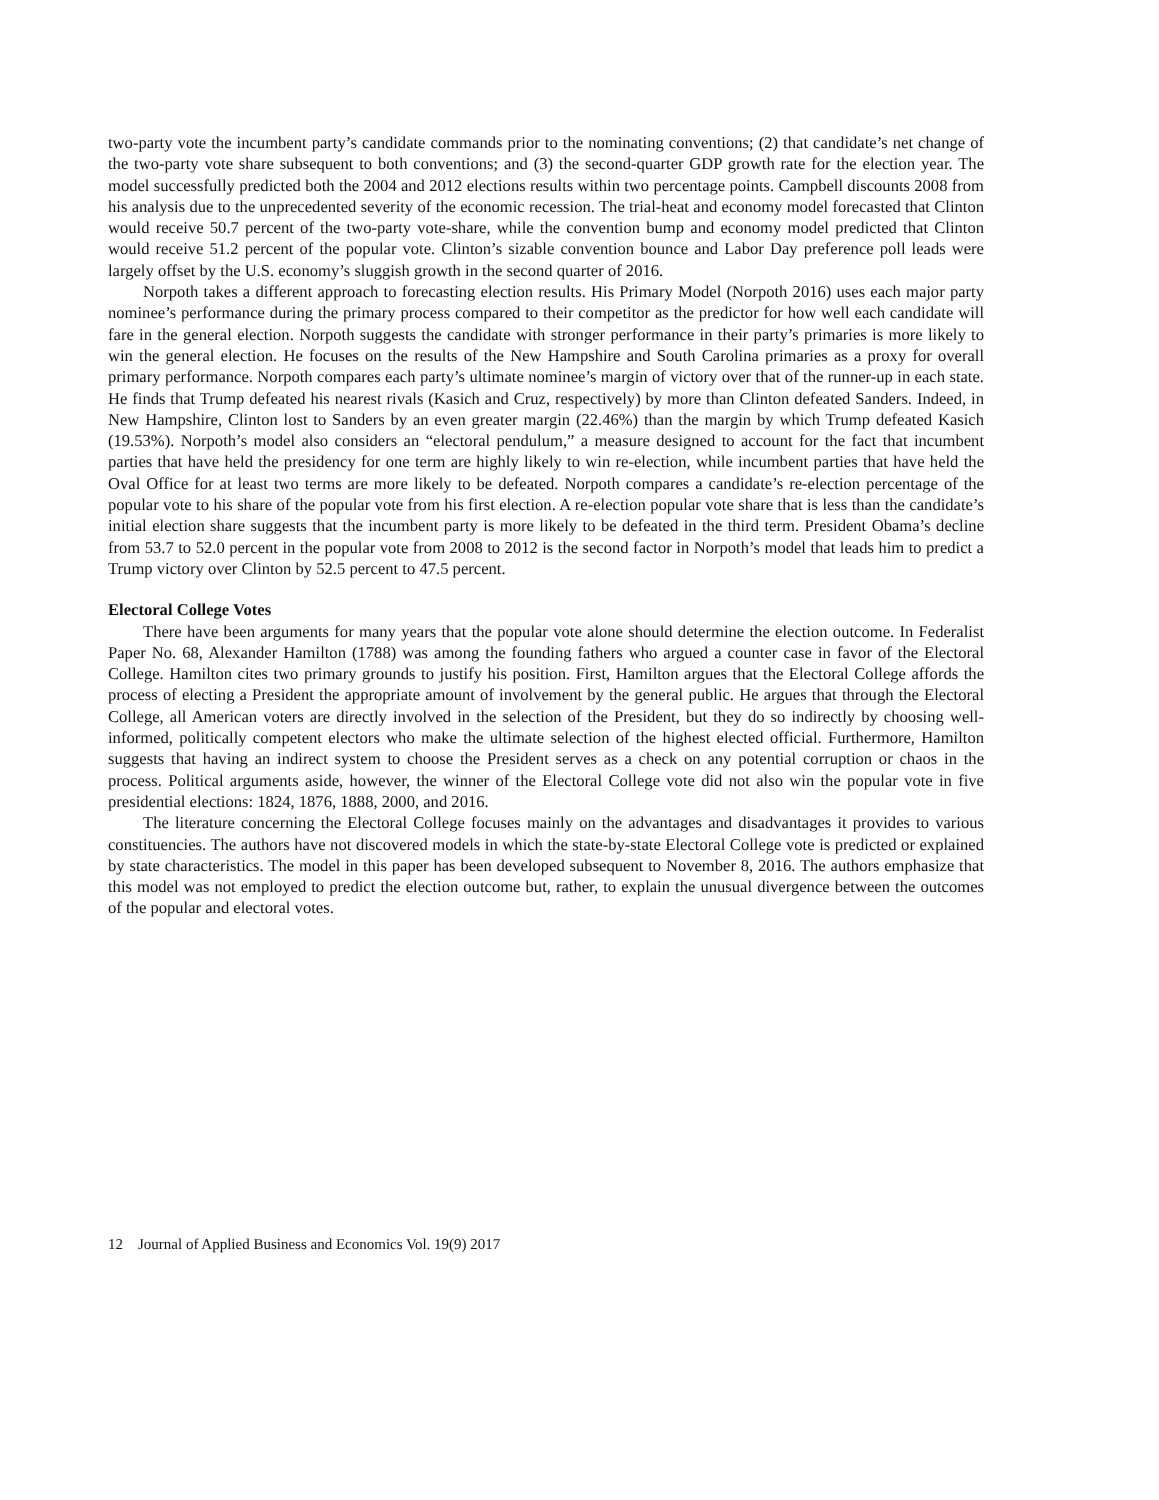two-party vote the incumbent party’s candidate commands prior to the nominating conventions; (2) that candidate’s net change of the two-party vote share subsequent to both conventions; and (3) the second-quarter GDP growth rate for the election year. The model successfully predicted both the 2004 and 2012 elections results within two percentage points. Campbell discounts 2008 from his analysis due to the unprecedented severity of the economic recession. The trial-heat and economy model forecasted that Clinton would receive 50.7 percent of the two-party vote-share, while the convention bump and economy model predicted that Clinton would receive 51.2 percent of the popular vote. Clinton’s sizable convention bounce and Labor Day preference poll leads were largely offset by the U.S. economy’s sluggish growth in the second quarter of 2016.
Norpoth takes a different approach to forecasting election results. His Primary Model (Norpoth 2016) uses each major party nominee’s performance during the primary process compared to their competitor as the predictor for how well each candidate will fare in the general election. Norpoth suggests the candidate with stronger performance in their party’s primaries is more likely to win the general election. He focuses on the results of the New Hampshire and South Carolina primaries as a proxy for overall primary performance. Norpoth compares each party’s ultimate nominee’s margin of victory over that of the runner-up in each state. He finds that Trump defeated his nearest rivals (Kasich and Cruz, respectively) by more than Clinton defeated Sanders. Indeed, in New Hampshire, Clinton lost to Sanders by an even greater margin (22.46%) than the margin by which Trump defeated Kasich (19.53%). Norpoth’s model also considers an “electoral pendulum,” a measure designed to account for the fact that incumbent parties that have held the presidency for one term are highly likely to win re-election, while incumbent parties that have held the Oval Office for at least two terms are more likely to be defeated. Norpoth compares a candidate’s re-election percentage of the popular vote to his share of the popular vote from his first election. A re-election popular vote share that is less than the candidate’s initial election share suggests that the incumbent party is more likely to be defeated in the third term. President Obama’s decline from 53.7 to 52.0 percent in the popular vote from 2008 to 2012 is the second factor in Norpoth’s model that leads him to predict a Trump victory over Clinton by 52.5 percent to 47.5 percent.
Electoral College Votes
There have been arguments for many years that the popular vote alone should determine the election outcome. In Federalist Paper No. 68, Alexander Hamilton (1788) was among the founding fathers who argued a counter case in favor of the Electoral College. Hamilton cites two primary grounds to justify his position. First, Hamilton argues that the Electoral College affords the process of electing a President the appropriate amount of involvement by the general public. He argues that through the Electoral College, all American voters are directly involved in the selection of the President, but they do so indirectly by choosing well-informed, politically competent electors who make the ultimate selection of the highest elected official. Furthermore, Hamilton suggests that having an indirect system to choose the President serves as a check on any potential corruption or chaos in the process. Political arguments aside, however, the winner of the Electoral College vote did not also win the popular vote in five presidential elections: 1824, 1876, 1888, 2000, and 2016.
The literature concerning the Electoral College focuses mainly on the advantages and disadvantages it provides to various constituencies. The authors have not discovered models in which the state-by-state Electoral College vote is predicted or explained by state characteristics. The model in this paper has been developed subsequent to November 8, 2016. The authors emphasize that this model was not employed to predict the election outcome but, rather, to explain the unusual divergence between the outcomes of the popular and electoral votes.
12 Journal of Applied Business and Economics Vol. 19(9) 2017